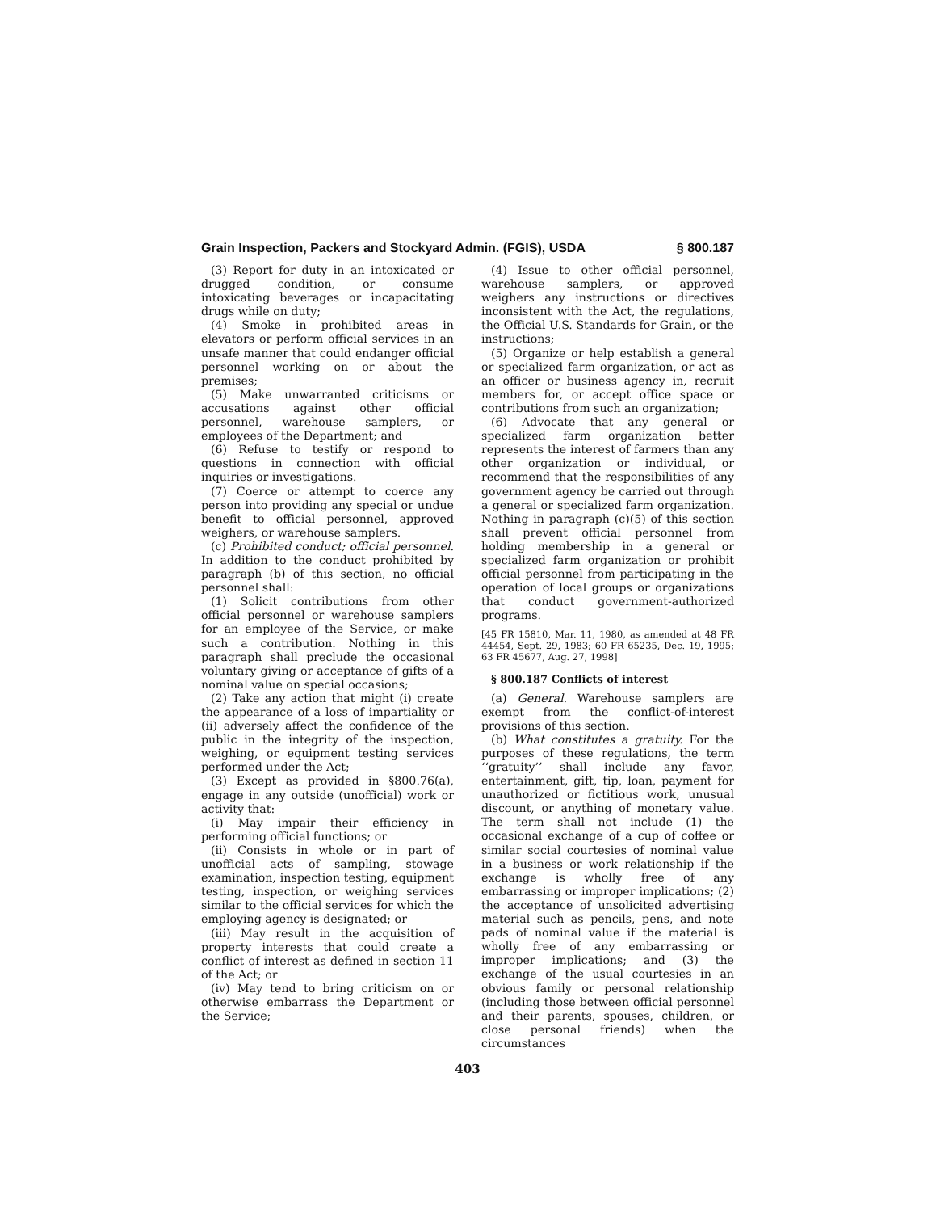Grain Inspection, Packers and Stockyard Admin. (FGIS), USDA § 800.187
(3) Report for duty in an intoxicated or drugged condition, or consume intoxicating beverages or incapacitating drugs while on duty;
(4) Smoke in prohibited areas in elevators or perform official services in an unsafe manner that could endanger official personnel working on or about the premises;
(5) Make unwarranted criticisms or accusations against other official personnel, warehouse samplers, or employees of the Department; and
(6) Refuse to testify or respond to questions in connection with official inquiries or investigations.
(7) Coerce or attempt to coerce any person into providing any special or undue benefit to official personnel, approved weighers, or warehouse samplers.
(c) Prohibited conduct; official personnel. In addition to the conduct prohibited by paragraph (b) of this section, no official personnel shall:
(1) Solicit contributions from other official personnel or warehouse samplers for an employee of the Service, or make such a contribution. Nothing in this paragraph shall preclude the occasional voluntary giving or acceptance of gifts of a nominal value on special occasions;
(2) Take any action that might (i) create the appearance of a loss of impartiality or (ii) adversely affect the confidence of the public in the integrity of the inspection, weighing, or equipment testing services performed under the Act;
(3) Except as provided in §800.76(a), engage in any outside (unofficial) work or activity that:
(i) May impair their efficiency in performing official functions; or
(ii) Consists in whole or in part of unofficial acts of sampling, stowage examination, inspection testing, equipment testing, inspection, or weighing services similar to the official services for which the employing agency is designated; or
(iii) May result in the acquisition of property interests that could create a conflict of interest as defined in section 11 of the Act; or
(iv) May tend to bring criticism on or otherwise embarrass the Department or the Service;
(4) Issue to other official personnel, warehouse samplers, or approved weighers any instructions or directives inconsistent with the Act, the regulations, the Official U.S. Standards for Grain, or the instructions;
(5) Organize or help establish a general or specialized farm organization, or act as an officer or business agency in, recruit members for, or accept office space or contributions from such an organization;
(6) Advocate that any general or specialized farm organization better represents the interest of farmers than any other organization or individual, or recommend that the responsibilities of any government agency be carried out through a general or specialized farm organization. Nothing in paragraph (c)(5) of this section shall prevent official personnel from holding membership in a general or specialized farm organization or prohibit official personnel from participating in the operation of local groups or organizations that conduct government-authorized programs.
[45 FR 15810, Mar. 11, 1980, as amended at 48 FR 44454, Sept. 29, 1983; 60 FR 65235, Dec. 19, 1995; 63 FR 45677, Aug. 27, 1998]
§ 800.187 Conflicts of interest
(a) General. Warehouse samplers are exempt from the conflict-of-interest provisions of this section.
(b) What constitutes a gratuity. For the purposes of these regulations, the term ‘‘gratuity’’ shall include any favor, entertainment, gift, tip, loan, payment for unauthorized or fictitious work, unusual discount, or anything of monetary value. The term shall not include (1) the occasional exchange of a cup of coffee or similar social courtesies of nominal value in a business or work relationship if the exchange is wholly free of any embarrassing or improper implications; (2) the acceptance of unsolicited advertising material such as pencils, pens, and note pads of nominal value if the material is wholly free of any embarrassing or improper implications; and (3) the exchange of the usual courtesies in an obvious family or personal relationship (including those between official personnel and their parents, spouses, children, or close personal friends) when the circumstances
403